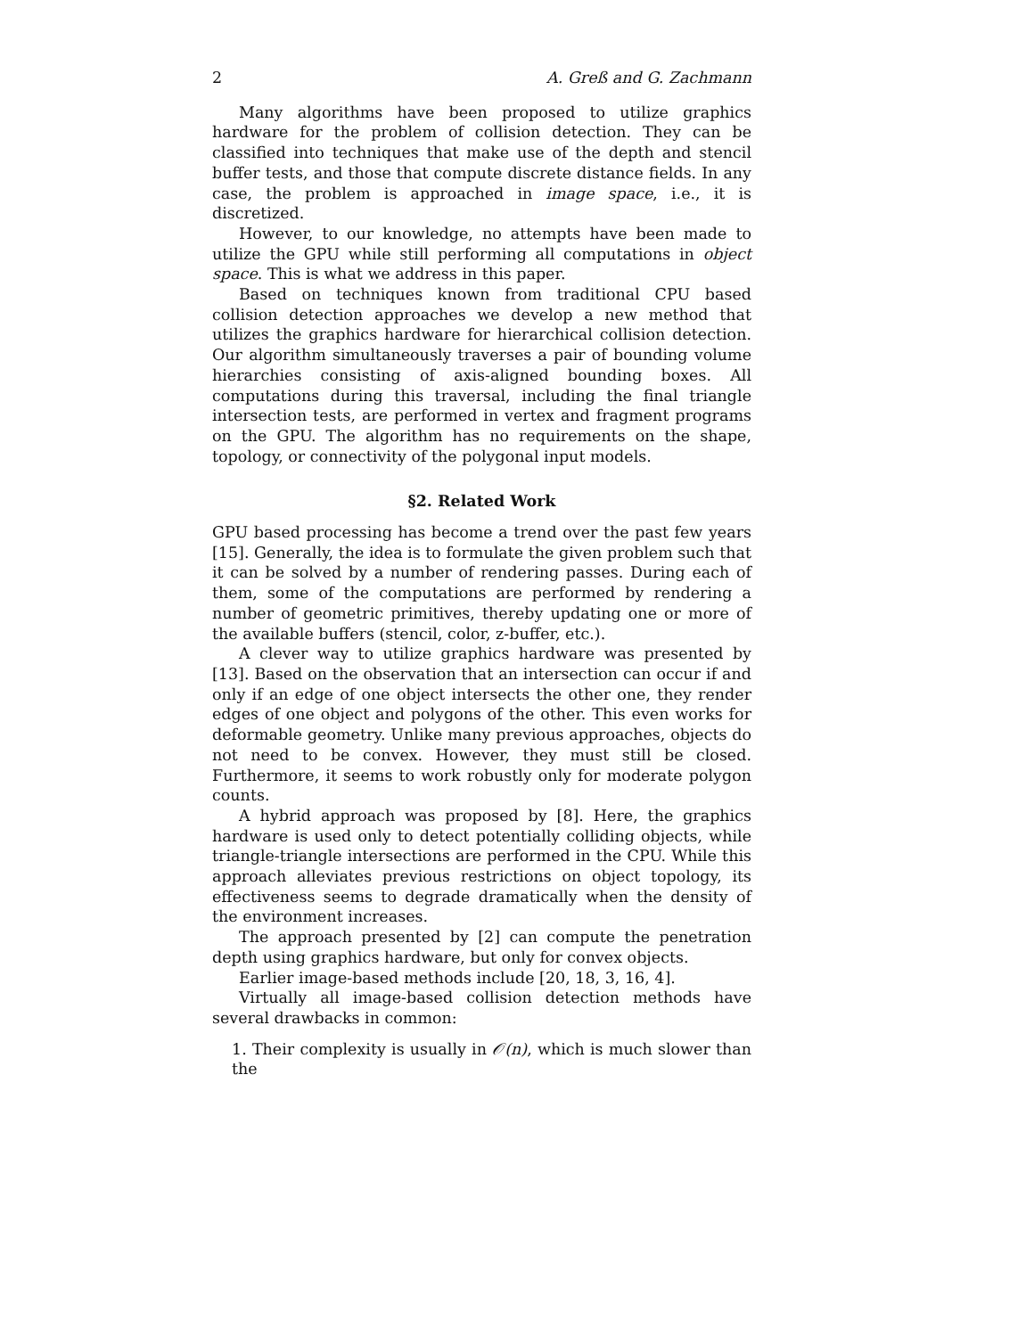2 A. Greß and G. Zachmann
Many algorithms have been proposed to utilize graphics hardware for the problem of collision detection. They can be classified into techniques that make use of the depth and stencil buffer tests, and those that compute discrete distance fields. In any case, the problem is approached in image space, i.e., it is discretized.
However, to our knowledge, no attempts have been made to utilize the GPU while still performing all computations in object space. This is what we address in this paper.
Based on techniques known from traditional CPU based collision detection approaches we develop a new method that utilizes the graphics hardware for hierarchical collision detection. Our algorithm simultaneously traverses a pair of bounding volume hierarchies consisting of axis-aligned bounding boxes. All computations during this traversal, including the final triangle intersection tests, are performed in vertex and fragment programs on the GPU. The algorithm has no requirements on the shape, topology, or connectivity of the polygonal input models.
§2. Related Work
GPU based processing has become a trend over the past few years [15]. Generally, the idea is to formulate the given problem such that it can be solved by a number of rendering passes. During each of them, some of the computations are performed by rendering a number of geometric primitives, thereby updating one or more of the available buffers (stencil, color, z-buffer, etc.).
A clever way to utilize graphics hardware was presented by [13]. Based on the observation that an intersection can occur if and only if an edge of one object intersects the other one, they render edges of one object and polygons of the other. This even works for deformable geometry. Unlike many previous approaches, objects do not need to be convex. However, they must still be closed. Furthermore, it seems to work robustly only for moderate polygon counts.
A hybrid approach was proposed by [8]. Here, the graphics hardware is used only to detect potentially colliding objects, while triangle-triangle intersections are performed in the CPU. While this approach alleviates previous restrictions on object topology, its effectiveness seems to degrade dramatically when the density of the environment increases.
The approach presented by [2] can compute the penetration depth using graphics hardware, but only for convex objects.
Earlier image-based methods include [20, 18, 3, 16, 4].
Virtually all image-based collision detection methods have several drawbacks in common:
1. Their complexity is usually in 𝒪(n), which is much slower than the